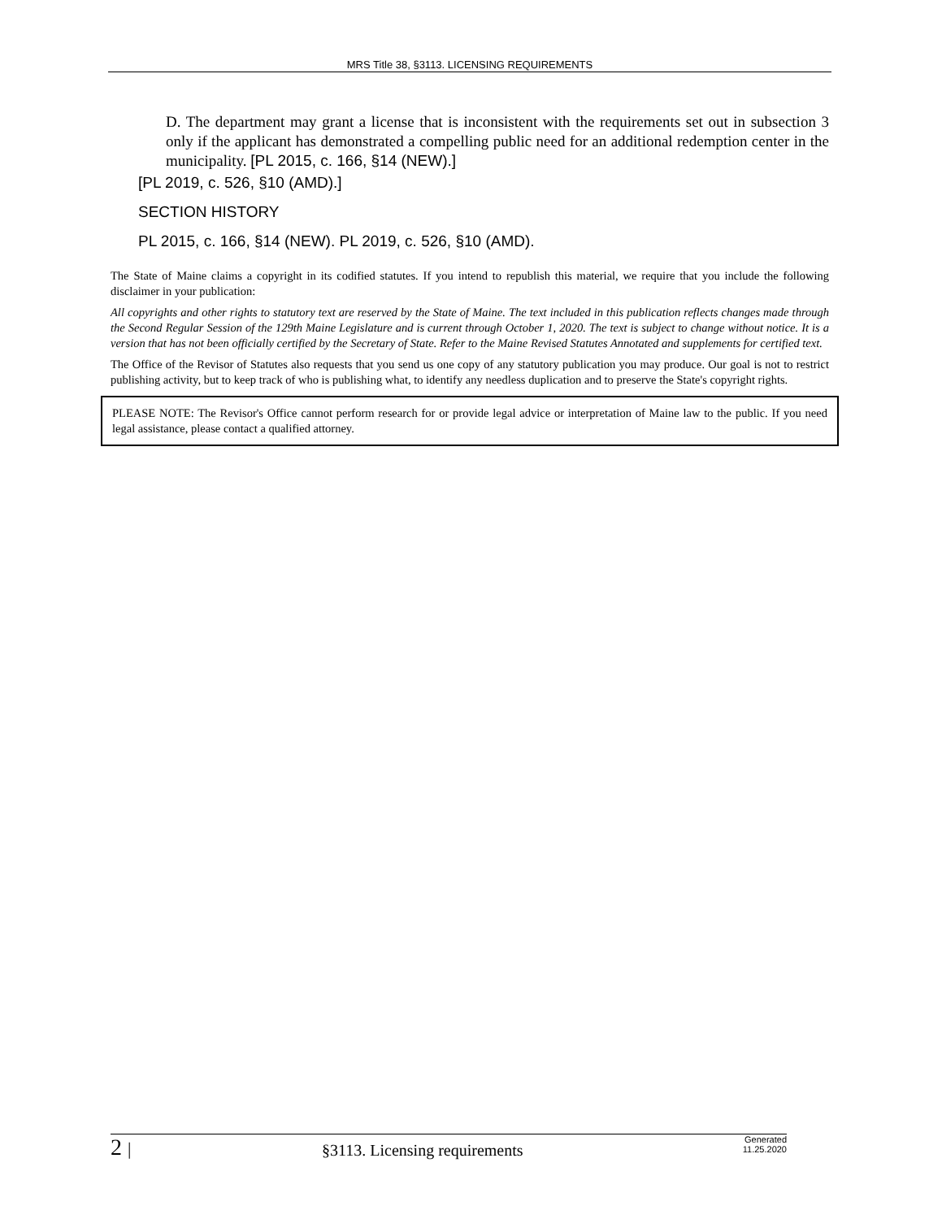MRS Title 38, §3113. LICENSING REQUIREMENTS
D. The department may grant a license that is inconsistent with the requirements set out in subsection 3 only if the applicant has demonstrated a compelling public need for an additional redemption center in the municipality. [PL 2015, c. 166, §14 (NEW).]
[PL 2019, c. 526, §10 (AMD).]
SECTION HISTORY
PL 2015, c. 166, §14 (NEW). PL 2019, c. 526, §10 (AMD).
The State of Maine claims a copyright in its codified statutes. If you intend to republish this material, we require that you include the following disclaimer in your publication:
All copyrights and other rights to statutory text are reserved by the State of Maine. The text included in this publication reflects changes made through the Second Regular Session of the 129th Maine Legislature and is current through October 1, 2020. The text is subject to change without notice. It is a version that has not been officially certified by the Secretary of State. Refer to the Maine Revised Statutes Annotated and supplements for certified text.
The Office of the Revisor of Statutes also requests that you send us one copy of any statutory publication you may produce. Our goal is not to restrict publishing activity, but to keep track of who is publishing what, to identify any needless duplication and to preserve the State's copyright rights.
PLEASE NOTE: The Revisor's Office cannot perform research for or provide legal advice or interpretation of Maine law to the public. If you need legal assistance, please contact a qualified attorney.
2 |
§3113. Licensing requirements
Generated
11.25.2020